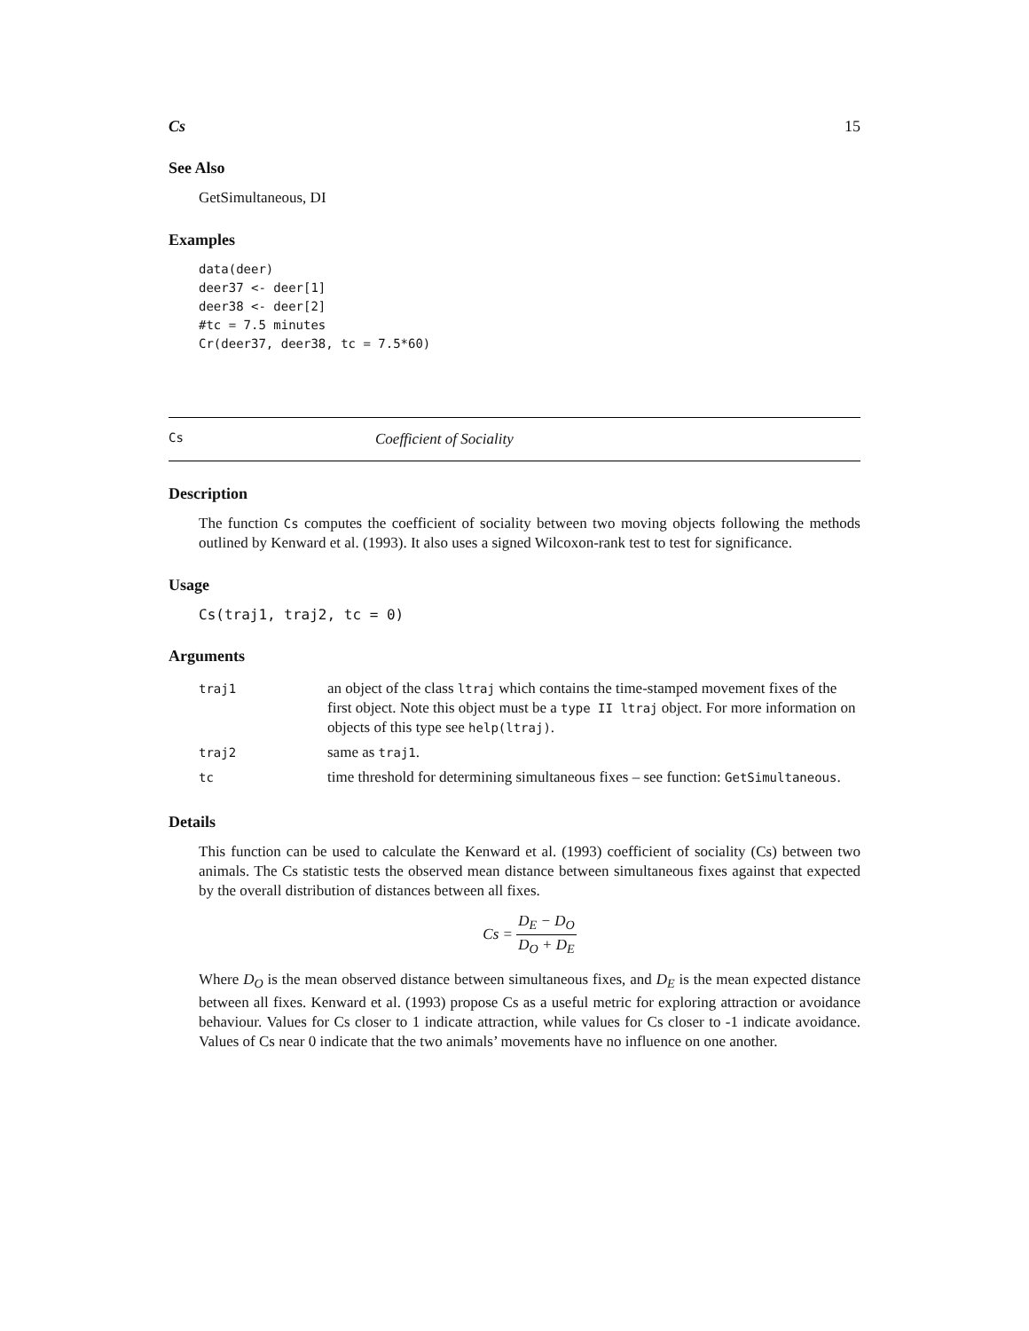Cs 15
See Also
GetSimultaneous, DI
Examples
data(deer)
deer37 <- deer[1]
deer38 <- deer[2]
#tc = 7.5 minutes
Cr(deer37, deer38, tc = 7.5*60)
Cs Coefficient of Sociality
Description
The function Cs computes the coefficient of sociality between two moving objects following the methods outlined by Kenward et al. (1993). It also uses a signed Wilcoxon-rank test to test for significance.
Usage
Cs(traj1, traj2, tc = 0)
Arguments
| traj1 | an object of the class ltraj which contains the time-stamped movement fixes of the first object. Note this object must be a type II ltraj object. For more information on objects of this type see help(ltraj) . |
| traj2 | same as traj1 . |
| tc | time threshold for determining simultaneous fixes – see function: GetSimultaneous . |
Details
This function can be used to calculate the Kenward et al. (1993) coefficient of sociality (Cs) between two animals. The Cs statistic tests the observed mean distance between simultaneous fixes against that expected by the overall distribution of distances between all fixes.
Cs = D<sub>E</sub> − D<sub>O</sub> D<sub>O</sub> + D<sub>E</sub>
Where D<sub>O</sub> is the mean observed distance between simultaneous fixes, and D<sub>E</sub> is the mean expected distance between all fixes. Kenward et al. (1993) propose Cs as a useful metric for exploring attraction or avoidance behaviour. Values for Cs closer to 1 indicate attraction, while values for Cs closer to -1 indicate avoidance. Values of Cs near 0 indicate that the two animals’ movements have no influence on one another.